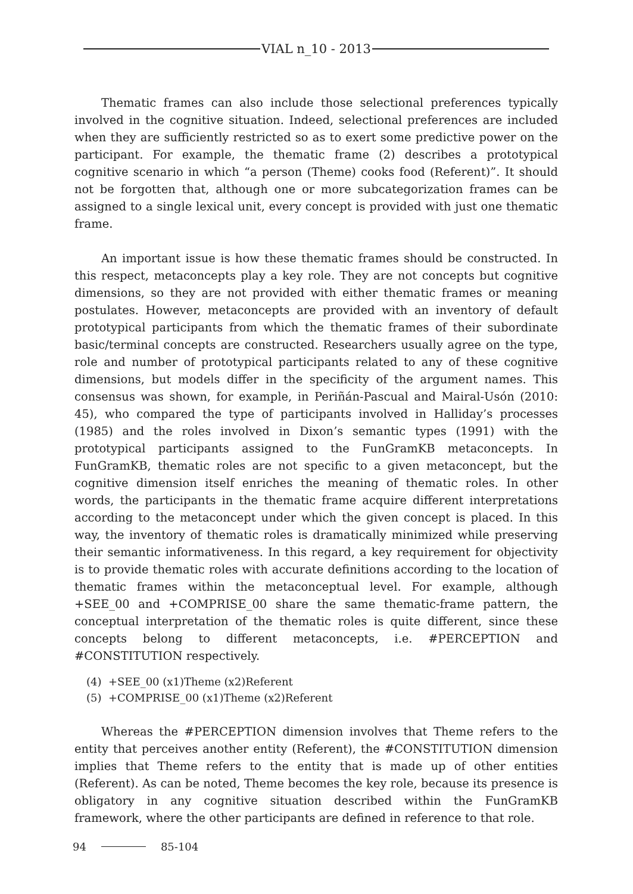VIAL n_10 - 2013
Thematic frames can also include those selectional preferences typically involved in the cognitive situation. Indeed, selectional preferences are included when they are sufficiently restricted so as to exert some predictive power on the participant. For example, the thematic frame (2) describes a prototypical cognitive scenario in which “a person (Theme) cooks food (Referent)”. It should not be forgotten that, although one or more subcategorization frames can be assigned to a single lexical unit, every concept is provided with just one thematic frame.
An important issue is how these thematic frames should be constructed. In this respect, metaconcepts play a key role. They are not concepts but cognitive dimensions, so they are not provided with either thematic frames or meaning postulates. However, metaconcepts are provided with an inventory of default prototypical participants from which the thematic frames of their subordinate basic/terminal concepts are constructed. Researchers usually agree on the type, role and number of prototypical participants related to any of these cognitive dimensions, but models differ in the specificity of the argument names. This consensus was shown, for example, in Periñán-Pascual and Mairal-Usón (2010: 45), who compared the type of participants involved in Halliday’s processes (1985) and the roles involved in Dixon’s semantic types (1991) with the prototypical participants assigned to the FunGramKB metaconcepts. In FunGramKB, thematic roles are not specific to a given metaconcept, but the cognitive dimension itself enriches the meaning of thematic roles. In other words, the participants in the thematic frame acquire different interpretations according to the metaconcept under which the given concept is placed. In this way, the inventory of thematic roles is dramatically minimized while preserving their semantic informativeness. In this regard, a key requirement for objectivity is to provide thematic roles with accurate definitions according to the location of thematic frames within the metaconceptual level. For example, although +SEE_00 and +COMPRISE_00 share the same thematic-frame pattern, the conceptual interpretation of the thematic roles is quite different, since these concepts belong to different metaconcepts, i.e. #PERCEPTION and #CONSTITUTION respectively.
(4) +SEE_00 (x1)Theme (x2)Referent
(5) +COMPRISE_00 (x1)Theme (x2)Referent
Whereas the #PERCEPTION dimension involves that Theme refers to the entity that perceives another entity (Referent), the #CONSTITUTION dimension implies that Theme refers to the entity that is made up of other entities (Referent). As can be noted, Theme becomes the key role, because its presence is obligatory in any cognitive situation described within the FunGramKB framework, where the other participants are defined in reference to that role.
94 85-104